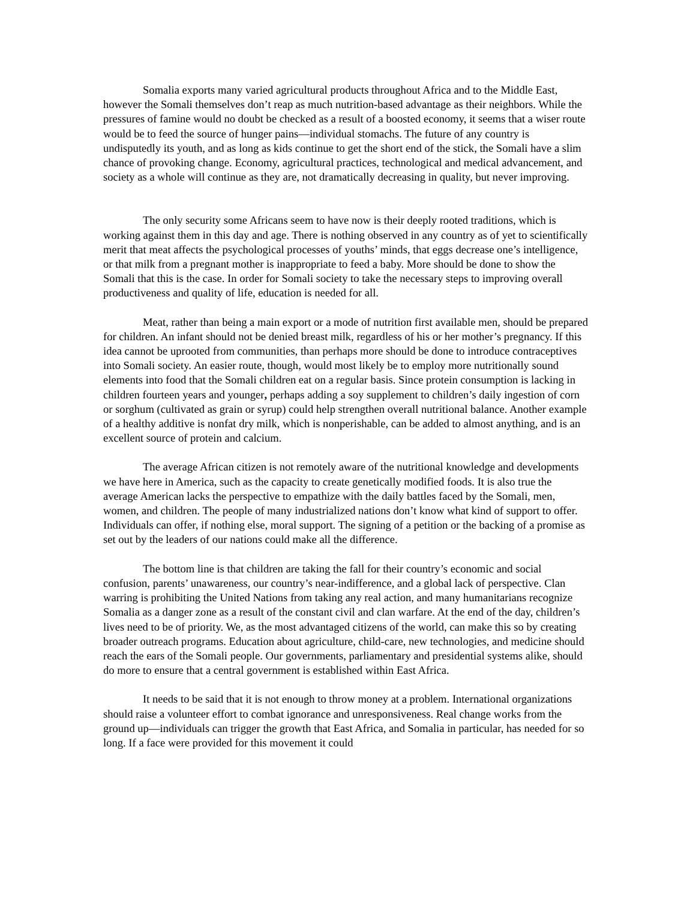Somalia exports many varied agricultural products throughout Africa and to the Middle East, however the Somali themselves don’t reap as much nutrition-based advantage as their neighbors. While the pressures of famine would no doubt be checked as a result of a boosted economy, it seems that a wiser route would be to feed the source of hunger pains—individual stomachs. The future of any country is undisputedly its youth, and as long as kids continue to get the short end of the stick, the Somali have a slim chance of provoking change. Economy, agricultural practices, technological and medical advancement, and society as a whole will continue as they are, not dramatically decreasing in quality, but never improving.
The only security some Africans seem to have now is their deeply rooted traditions, which is working against them in this day and age. There is nothing observed in any country as of yet to scientifically merit that meat affects the psychological processes of youths’ minds, that eggs decrease one’s intelligence, or that milk from a pregnant mother is inappropriate to feed a baby. More should be done to show the Somali that this is the case. In order for Somali society to take the necessary steps to improving overall productiveness and quality of life, education is needed for all.
Meat, rather than being a main export or a mode of nutrition first available men, should be prepared for children. An infant should not be denied breast milk, regardless of his or her mother’s pregnancy. If this idea cannot be uprooted from communities, than perhaps more should be done to introduce contraceptives into Somali society. An easier route, though, would most likely be to employ more nutritionally sound elements into food that the Somali children eat on a regular basis. Since protein consumption is lacking in children fourteen years and younger, perhaps adding a soy supplement to children’s daily ingestion of corn or sorghum (cultivated as grain or syrup) could help strengthen overall nutritional balance. Another example of a healthy additive is nonfat dry milk, which is nonperishable, can be added to almost anything, and is an excellent source of protein and calcium.
The average African citizen is not remotely aware of the nutritional knowledge and developments we have here in America, such as the capacity to create genetically modified foods. It is also true the average American lacks the perspective to empathize with the daily battles faced by the Somali, men, women, and children. The people of many industrialized nations don’t know what kind of support to offer. Individuals can offer, if nothing else, moral support. The signing of a petition or the backing of a promise as set out by the leaders of our nations could make all the difference.
The bottom line is that children are taking the fall for their country’s economic and social confusion, parents’ unawareness, our country’s near-indifference, and a global lack of perspective. Clan warring is prohibiting the United Nations from taking any real action, and many humanitarians recognize Somalia as a danger zone as a result of the constant civil and clan warfare. At the end of the day, children’s lives need to be of priority. We, as the most advantaged citizens of the world, can make this so by creating broader outreach programs. Education about agriculture, child-care, new technologies, and medicine should reach the ears of the Somali people. Our governments, parliamentary and presidential systems alike, should do more to ensure that a central government is established within East Africa.
It needs to be said that it is not enough to throw money at a problem. International organizations should raise a volunteer effort to combat ignorance and unresponsiveness. Real change works from the ground up—individuals can trigger the growth that East Africa, and Somalia in particular, has needed for so long. If a face were provided for this movement it could